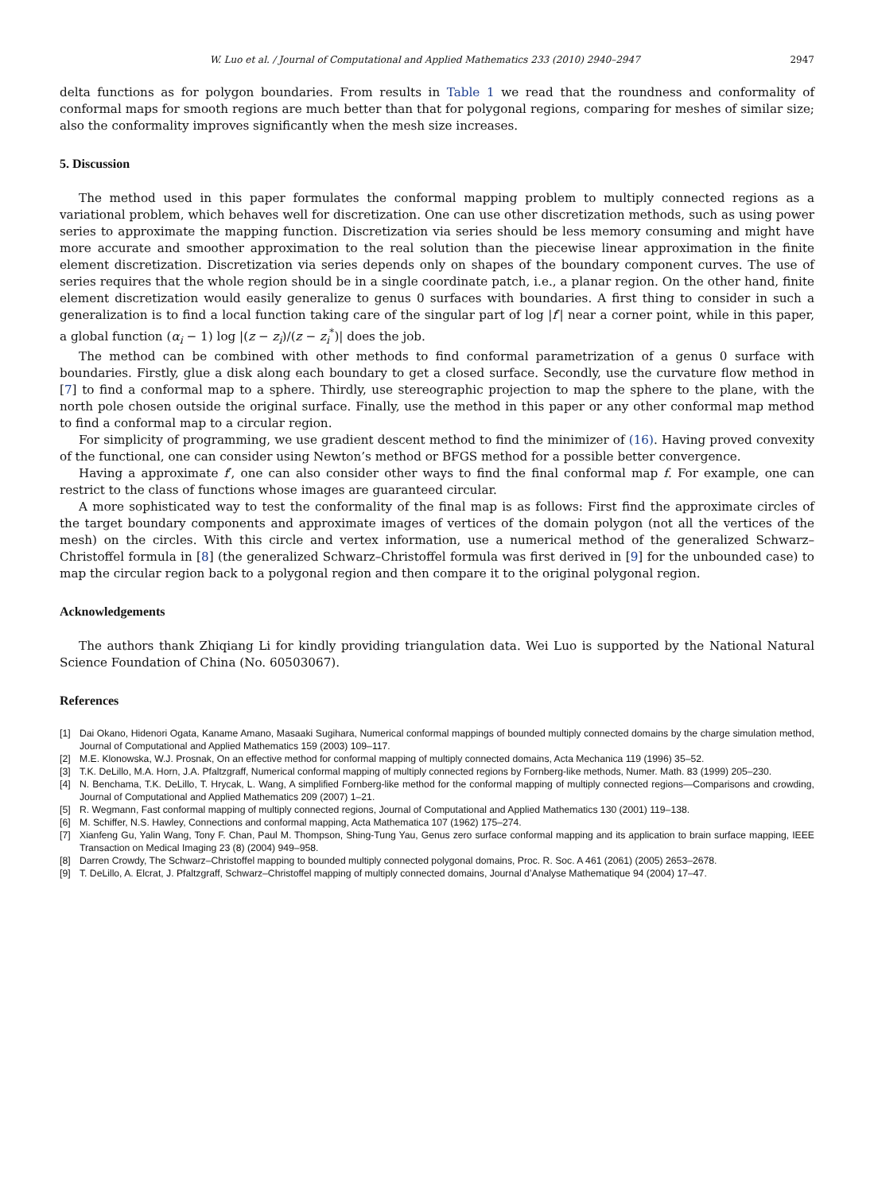W. Luo et al. / Journal of Computational and Applied Mathematics 233 (2010) 2940–2947 2947
delta functions as for polygon boundaries. From results in Table 1 we read that the roundness and conformality of conformal maps for smooth regions are much better than that for polygonal regions, comparing for meshes of similar size; also the conformality improves significantly when the mesh size increases.
5. Discussion
The method used in this paper formulates the conformal mapping problem to multiply connected regions as a variational problem, which behaves well for discretization. One can use other discretization methods, such as using power series to approximate the mapping function. Discretization via series should be less memory consuming and might have more accurate and smoother approximation to the real solution than the piecewise linear approximation in the finite element discretization. Discretization via series depends only on shapes of the boundary component curves. The use of series requires that the whole region should be in a single coordinate patch, i.e., a planar region. On the other hand, finite element discretization would easily generalize to genus 0 surfaces with boundaries. A first thing to consider in such a generalization is to find a local function taking care of the singular part of log |f′| near a corner point, while in this paper, a global function (α<sub>i</sub> − 1) log |(z − z<sub>i</sub>)/(z − z<sub>i</sub><sup>*</sup>)| does the job.
The method can be combined with other methods to find conformal parametrization of a genus 0 surface with boundaries. Firstly, glue a disk along each boundary to get a closed surface. Secondly, use the curvature flow method in [7] to find a conformal map to a sphere. Thirdly, use stereographic projection to map the sphere to the plane, with the north pole chosen outside the original surface. Finally, use the method in this paper or any other conformal map method to find a conformal map to a circular region.
For simplicity of programming, we use gradient descent method to find the minimizer of (16). Having proved convexity of the functional, one can consider using Newton’s method or BFGS method for a possible better convergence.
Having a approximate f′, one can also consider other ways to find the final conformal map f. For example, one can restrict to the class of functions whose images are guaranteed circular.
A more sophisticated way to test the conformality of the final map is as follows: First find the approximate circles of the target boundary components and approximate images of vertices of the domain polygon (not all the vertices of the mesh) on the circles. With this circle and vertex information, use a numerical method of the generalized Schwarz–Christoffel formula in [8] (the generalized Schwarz–Christoffel formula was first derived in [9] for the unbounded case) to map the circular region back to a polygonal region and then compare it to the original polygonal region.
Acknowledgements
The authors thank Zhiqiang Li for kindly providing triangulation data. Wei Luo is supported by the National Natural Science Foundation of China (No. 60503067).
References
[1] Dai Okano, Hidenori Ogata, Kaname Amano, Masaaki Sugihara, Numerical conformal mappings of bounded multiply connected domains by the charge simulation method, Journal of Computational and Applied Mathematics 159 (2003) 109–117.
[2] M.E. Klonowska, W.J. Prosnak, On an effective method for conformal mapping of multiply connected domains, Acta Mechanica 119 (1996) 35–52.
[3] T.K. DeLillo, M.A. Horn, J.A. Pfaltzgraff, Numerical conformal mapping of multiply connected regions by Fornberg-like methods, Numer. Math. 83 (1999) 205–230.
[4] N. Benchama, T.K. DeLillo, T. Hrycak, L. Wang, A simplified Fornberg-like method for the conformal mapping of multiply connected regions—Comparisons and crowding, Journal of Computational and Applied Mathematics 209 (2007) 1–21.
[5] R. Wegmann, Fast conformal mapping of multiply connected regions, Journal of Computational and Applied Mathematics 130 (2001) 119–138.
[6] M. Schiffer, N.S. Hawley, Connections and conformal mapping, Acta Mathematica 107 (1962) 175–274.
[7] Xianfeng Gu, Yalin Wang, Tony F. Chan, Paul M. Thompson, Shing-Tung Yau, Genus zero surface conformal mapping and its application to brain surface mapping, IEEE Transaction on Medical Imaging 23 (8) (2004) 949–958.
[8] Darren Crowdy, The Schwarz–Christoffel mapping to bounded multiply connected polygonal domains, Proc. R. Soc. A 461 (2061) (2005) 2653–2678.
[9] T. DeLillo, A. Elcrat, J. Pfaltzgraff, Schwarz–Christoffel mapping of multiply connected domains, Journal d’Analyse Mathematique 94 (2004) 17–47.